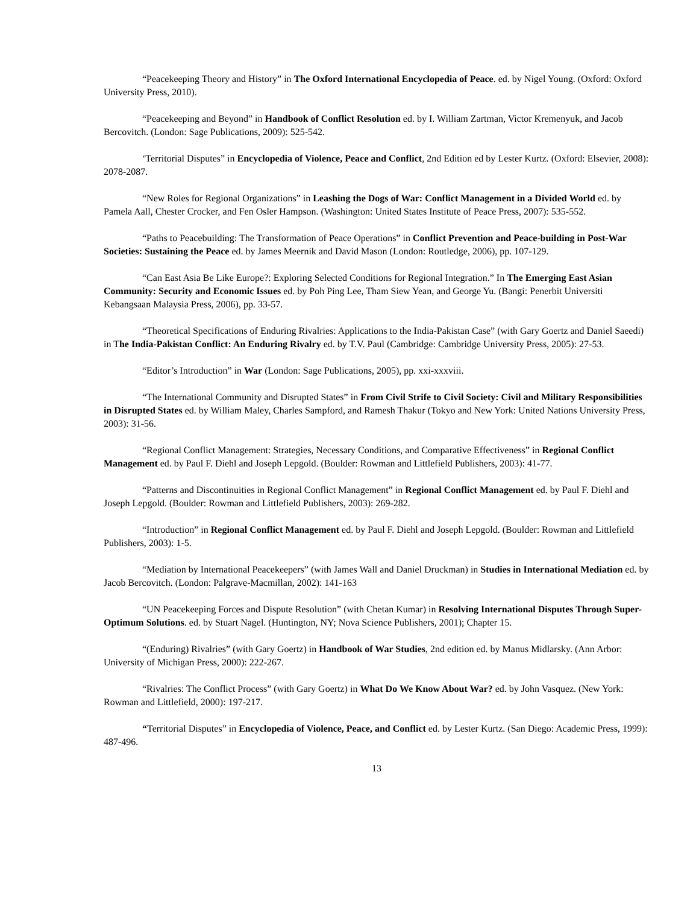“Peacekeeping Theory and History” in The Oxford International Encyclopedia of Peace. ed. by Nigel Young. (Oxford: Oxford University Press, 2010).
“Peacekeeping and Beyond” in Handbook of Conflict Resolution ed. by I. William Zartman, Victor Kremenyuk, and Jacob Bercovitch. (London: Sage Publications, 2009): 525-542.
‘Territorial Disputes” in Encyclopedia of Violence, Peace and Conflict, 2nd Edition ed by Lester Kurtz. (Oxford: Elsevier, 2008): 2078-2087.
“New Roles for Regional Organizations” in Leashing the Dogs of War: Conflict Management in a Divided World ed. by Pamela Aall, Chester Crocker, and Fen Osler Hampson. (Washington: United States Institute of Peace Press, 2007): 535-552.
“Paths to Peacebuilding: The Transformation of Peace Operations” in Conflict Prevention and Peace-building in Post-War Societies: Sustaining the Peace ed. by James Meernik and David Mason (London: Routledge, 2006), pp. 107-129.
“Can East Asia Be Like Europe?: Exploring Selected Conditions for Regional Integration.” In The Emerging East Asian Community: Security and Economic Issues ed. by Poh Ping Lee, Tham Siew Yean, and George Yu. (Bangi: Penerbit Universiti Kebangsaan Malaysia Press, 2006), pp. 33-57.
“Theoretical Specifications of Enduring Rivalries: Applications to the India-Pakistan Case” (with Gary Goertz and Daniel Saeedi) in The India-Pakistan Conflict: An Enduring Rivalry ed. by T.V. Paul (Cambridge: Cambridge University Press, 2005): 27-53.
“Editor’s Introduction” in War (London: Sage Publications, 2005), pp. xxi-xxxviii.
“The International Community and Disrupted States” in From Civil Strife to Civil Society: Civil and Military Responsibilities in Disrupted States ed. by William Maley, Charles Sampford, and Ramesh Thakur (Tokyo and New York: United Nations University Press, 2003): 31-56.
“Regional Conflict Management: Strategies, Necessary Conditions, and Comparative Effectiveness” in Regional Conflict Management ed. by Paul F. Diehl and Joseph Lepgold. (Boulder: Rowman and Littlefield Publishers, 2003): 41-77.
“Patterns and Discontinuities in Regional Conflict Management” in Regional Conflict Management ed. by Paul F. Diehl and Joseph Lepgold. (Boulder: Rowman and Littlefield Publishers, 2003): 269-282.
“Introduction” in Regional Conflict Management ed. by Paul F. Diehl and Joseph Lepgold. (Boulder: Rowman and Littlefield Publishers, 2003): 1-5.
“Mediation by International Peacekeepers” (with James Wall and Daniel Druckman) in Studies in International Mediation ed. by Jacob Bercovitch. (London: Palgrave-Macmillan, 2002): 141-163
“UN Peacekeeping Forces and Dispute Resolution” (with Chetan Kumar) in Resolving International Disputes Through Super-Optimum Solutions. ed. by Stuart Nagel. (Huntington, NY; Nova Science Publishers, 2001); Chapter 15.
“(Enduring) Rivalries” (with Gary Goertz) in Handbook of War Studies, 2nd edition ed. by Manus Midlarsky. (Ann Arbor: University of Michigan Press, 2000): 222-267.
“Rivalries: The Conflict Process” (with Gary Goertz) in What Do We Know About War? ed. by John Vasquez. (New York: Rowman and Littlefield, 2000): 197-217.
“Territorial Disputes” in Encyclopedia of Violence, Peace, and Conflict ed. by Lester Kurtz. (San Diego: Academic Press, 1999): 487-496.
13